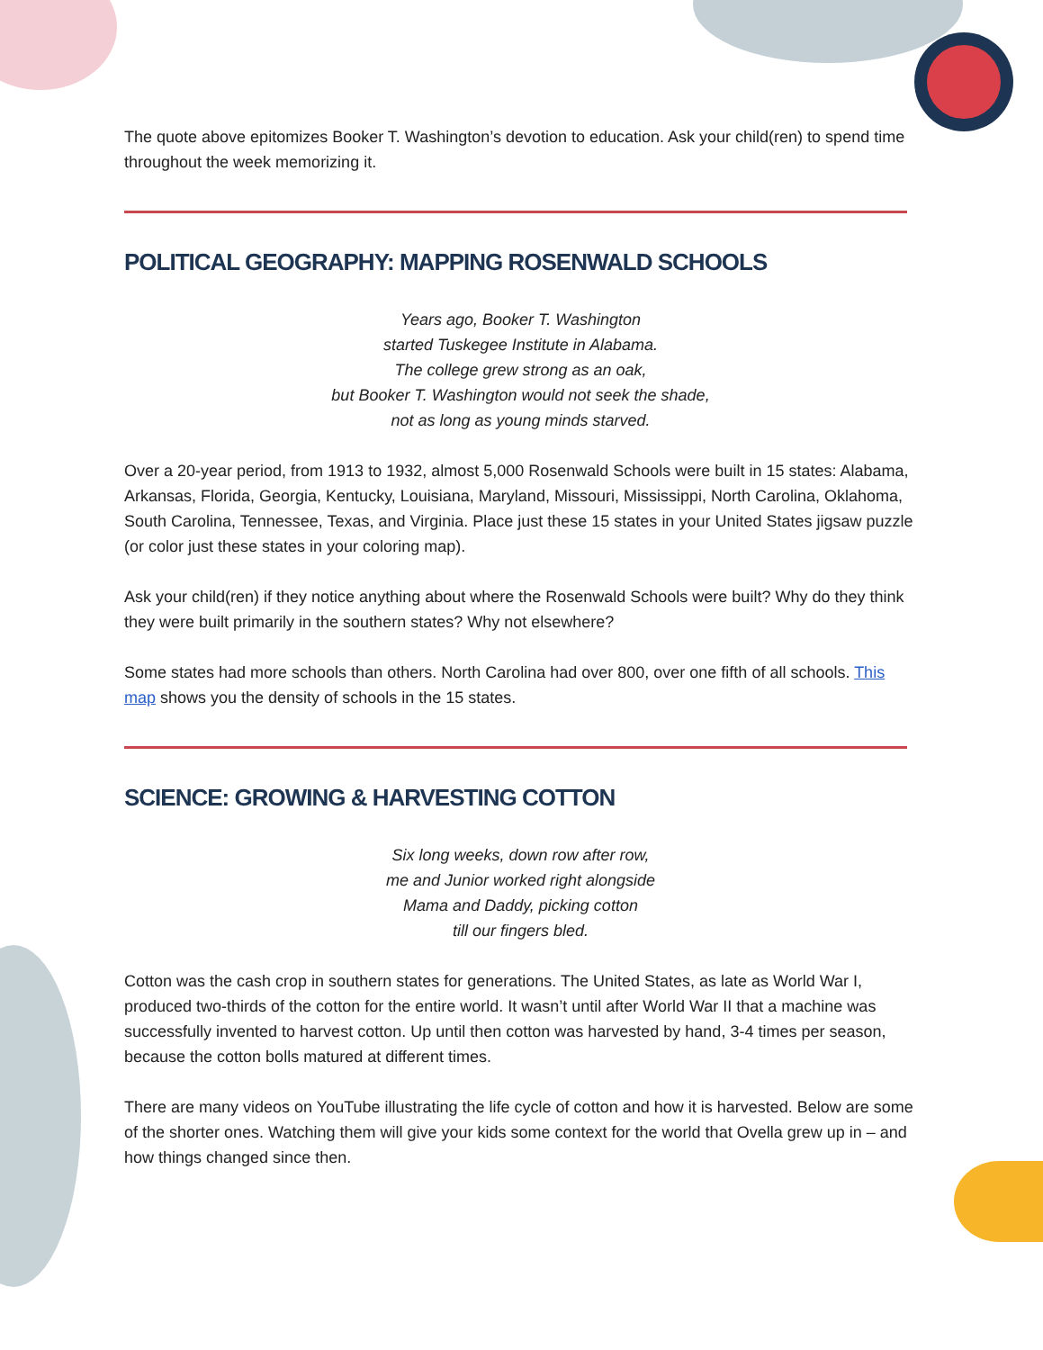The quote above epitomizes Booker T. Washington’s devotion to education. Ask your child(ren) to spend time throughout the week memorizing it.
POLITICAL GEOGRAPHY: MAPPING ROSENWALD SCHOOLS
Years ago, Booker T. Washington
started Tuskegee Institute in Alabama.
The college grew strong as an oak,
but Booker T. Washington would not seek the shade,
not as long as young minds starved.
Over a 20-year period, from 1913 to 1932, almost 5,000 Rosenwald Schools were built in 15 states: Alabama, Arkansas, Florida, Georgia, Kentucky, Louisiana, Maryland, Missouri, Mississippi, North Carolina, Oklahoma, South Carolina, Tennessee, Texas, and Virginia. Place just these 15 states in your United States jigsaw puzzle (or color just these states in your coloring map).
Ask your child(ren) if they notice anything about where the Rosenwald Schools were built? Why do they think they were built primarily in the southern states? Why not elsewhere?
Some states had more schools than others. North Carolina had over 800, over one fifth of all schools. This map shows you the density of schools in the 15 states.
SCIENCE: GROWING & HARVESTING COTTON
Six long weeks, down row after row,
me and Junior worked right alongside
Mama and Daddy, picking cotton
till our fingers bled.
Cotton was the cash crop in southern states for generations. The United States, as late as World War I, produced two-thirds of the cotton for the entire world. It wasn’t until after World War II that a machine was successfully invented to harvest cotton. Up until then cotton was harvested by hand, 3-4 times per season, because the cotton bolls matured at different times.
There are many videos on YouTube illustrating the life cycle of cotton and how it is harvested. Below are some of the shorter ones. Watching them will give your kids some context for the world that Ovella grew up in – and how things changed since then.